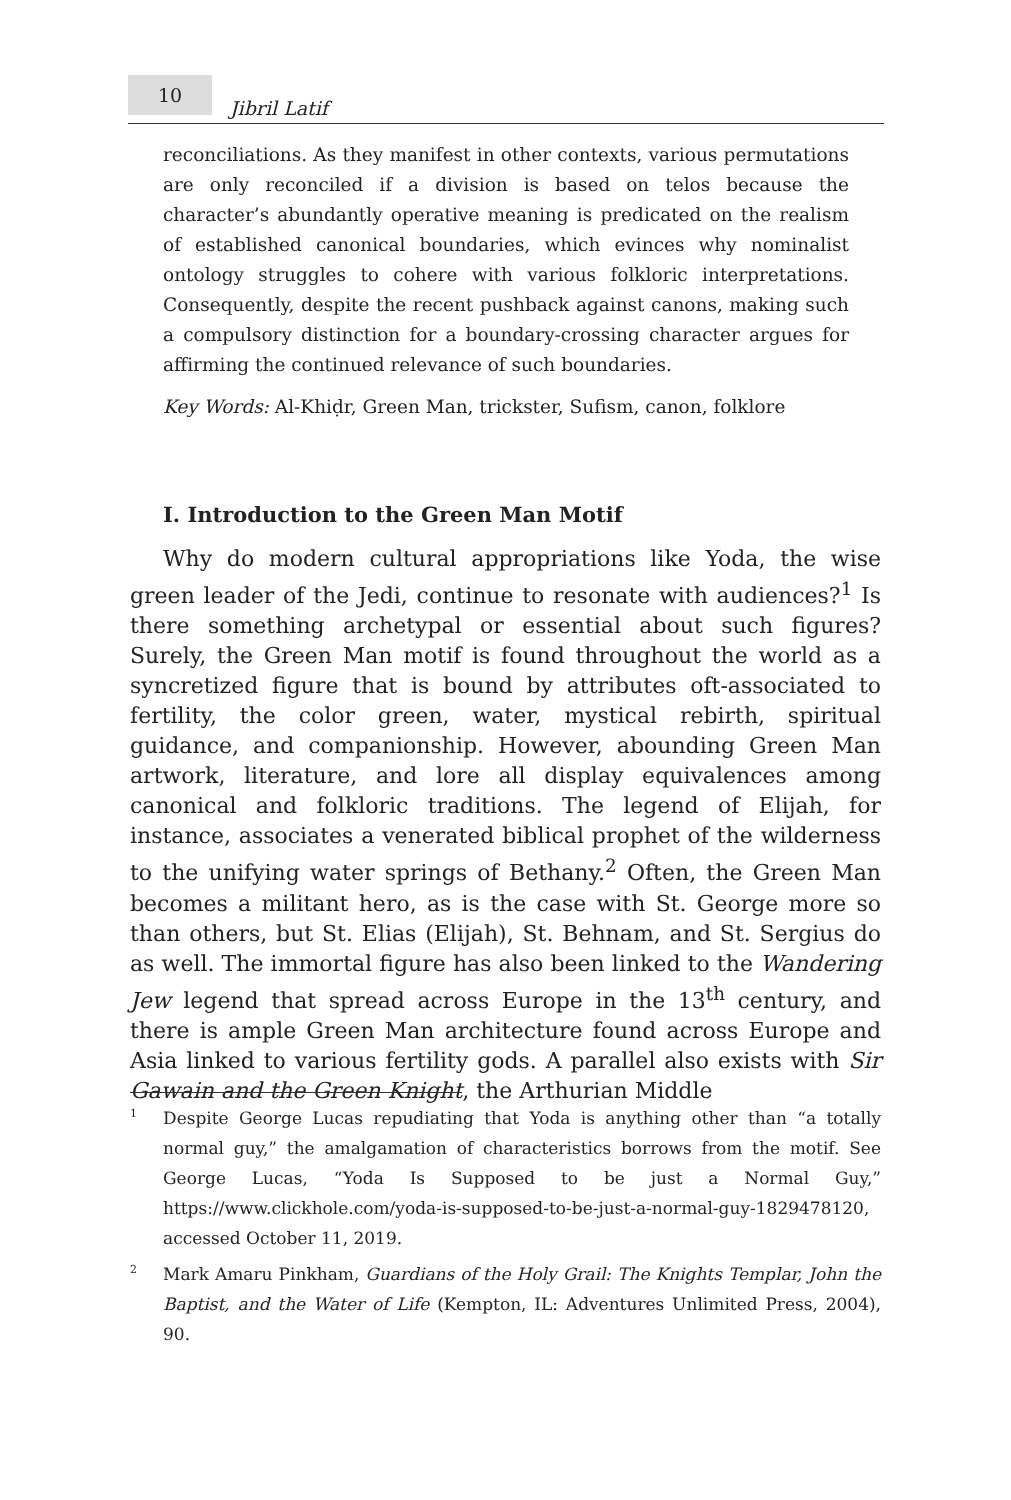10
Jibril Latif
reconciliations. As they manifest in other contexts, various permutations are only reconciled if a division is based on telos because the character’s abundantly operative meaning is predicated on the realism of established canonical boundaries, which evinces why nominalist ontology struggles to cohere with various folkloric interpretations. Consequently, despite the recent pushback against canons, making such a compulsory distinction for a boundary-crossing character argues for affirming the continued relevance of such boundaries.
Key Words: Al-Khiḍr, Green Man, trickster, Sufism, canon, folklore
I. Introduction to the Green Man Motif
Why do modern cultural appropriations like Yoda, the wise green leader of the Jedi, continue to resonate with audiences?<sup>1</sup> Is there something archetypal or essential about such figures? Surely, the Green Man motif is found throughout the world as a syncretized figure that is bound by attributes oft-associated to fertility, the color green, water, mystical rebirth, spiritual guidance, and companionship. However, abounding Green Man artwork, literature, and lore all display equivalences among canonical and folkloric traditions. The legend of Elijah, for instance, associates a venerated biblical prophet of the wilderness to the unifying water springs of Bethany.<sup>2</sup> Often, the Green Man becomes a militant hero, as is the case with St. George more so than others, but St. Elias (Elijah), St. Behnam, and St. Sergius do as well. The immortal figure has also been linked to the Wandering Jew legend that spread across Europe in the 13<sup>th</sup> century, and there is ample Green Man architecture found across Europe and Asia linked to various fertility gods. A parallel also exists with Sir Gawain and the Green Knight, the Arthurian Middle
<sup>1</sup> Despite George Lucas repudiating that Yoda is anything other than “a totally normal guy,” the amalgamation of characteristics borrows from the motif. See George Lucas, “Yoda Is Supposed to be just a Normal Guy,” https://www.clickhole.com/yoda-is-supposed-to-be-just-a-normal-guy-1829478120, accessed October 11, 2019.
<sup>2</sup> Mark Amaru Pinkham, Guardians of the Holy Grail: The Knights Templar, John the Baptist, and the Water of Life (Kempton, IL: Adventures Unlimited Press, 2004), 90.